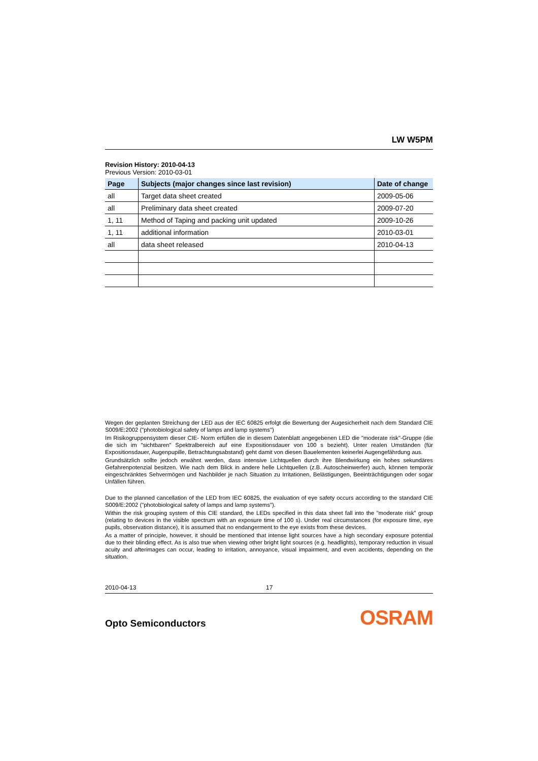LW W5PM
Revision History: 2010-04-13
Previous Version: 2010-03-01
| Page | Subjects (major changes since last revision) | Date of change |
| --- | --- | --- |
| all | Target data sheet created | 2009-05-06 |
| all | Preliminary data sheet created | 2009-07-20 |
| 1, 11 | Method of Taping and packing unit updated | 2009-10-26 |
| 1, 11 | additional information | 2010-03-01 |
| all | data sheet released | 2010-04-13 |
Wegen der geplanten Streichung der LED aus der IEC 60825 erfolgt die Bewertung der Augesicherheit nach dem Standard CIE S009/E:2002 ("photobiological safety of lamps and lamp systems")
Im Risikogruppensystem dieser CIE- Norm erfüllen die in diesem Datenblatt angegebenen LED die "moderate risk"-Gruppe (die die sich im "sichtbaren" Spektralbereich auf eine Expositionsdauer von 100 s bezieht). Unter realen Umständen (für Expositionsdauer, Augenpupille, Betrachtungsabstand) geht damit von diesen Bauelementen keinerlei Augengefährdung aus.
Grundsätzlich sollte jedoch erwähnt werden, dass intensive Lichtquellen durch ihre Blendwirkung ein hohes sekundäres Gefahrenpotenzial besitzen. Wie nach dem Blick in andere helle Lichtquellen (z.B. Autoscheinwerfer) auch, können temporär eingeschränktes Sehvermögen und Nachbilder je nach Situation zu Irritationen, Belästigungen, Beeinträchtigungen oder sogar Unfällen führen.
Due to the planned cancellation of the LED from IEC 60825, the evaluation of eye safety occurs according to the standard CIE S009/E:2002 ("photobiological safety of lamps and lamp systems").
Within the risk grouping system of this CIE standard, the LEDs specified in this data sheet fall into the "moderate risk" group (relating to devices in the visible spectrum with an exposure time of 100 s). Under real circumstances (for exposure time, eye pupils, observation distance), it is assumed that no endangerment to the eye exists from these devices.
As a matter of principle, however, it should be mentioned that intense light sources have a high secondary exposure potential due to their blinding effect. As is also true when viewing other bright light sources (e.g. headlights), temporary reduction in visual acuity and afterimages can occur, leading to irritation, annoyance, visual impairment, and even accidents, depending on the situation.
2010-04-13 17
Opto Semiconductors OSRAM